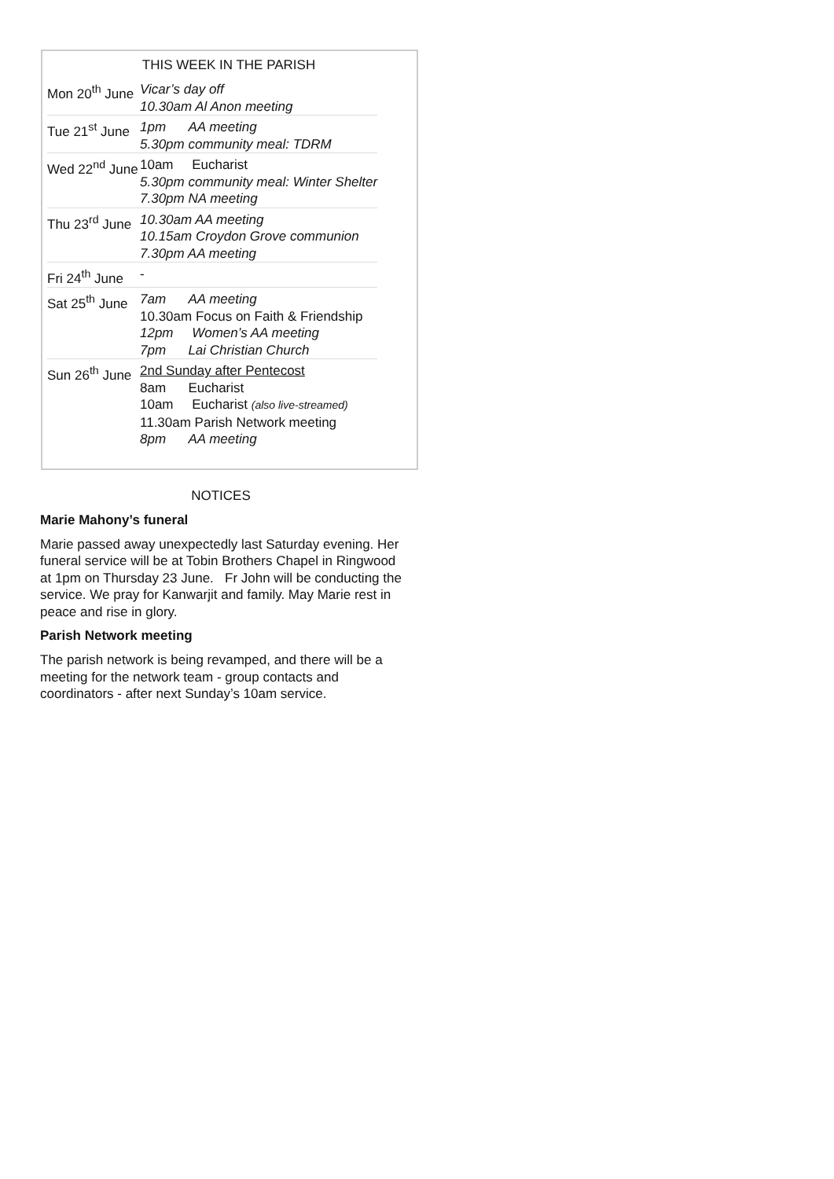THIS WEEK IN THE PARISH
| Mon 20<sup>th</sup> June | Vicar’s day off 10.30am Al Anon meeting |
| Tue 21<sup>st</sup> June | 1pm AA meeting 5.30pm community meal: TDRM |
| Wed 22<sup>nd</sup> June | 10am Eucharist 5.30pm community meal: Winter Shelter 7.30pm NA meeting |
| Thu 23<sup>rd</sup> June | 10.30am AA meeting 10.15am Croydon Grove communion 7.30pm AA meeting |
| Fri 24<sup>th</sup> June | - |
| Sat 25<sup>th</sup> June | 7am AA meeting 10.30am Focus on Faith & Friendship 12pm Women’s AA meeting 7pm Lai Christian Church |
| Sun 26<sup>th</sup> June | 2nd Sunday after Pentecost 8am Eucharist 10am Eucharist (also live-streamed) 11.30am Parish Network meeting 8pm AA meeting |
NOTICES
Marie Mahony’s funeral
Marie passed away unexpectedly last Saturday evening. Her funeral service will be at Tobin Brothers Chapel in Ringwood at 1pm on Thursday 23 June. Fr John will be conducting the service. We pray for Kanwarjit and family. May Marie rest in peace and rise in glory.
Parish Network meeting
The parish network is being revamped, and there will be a meeting for the network team - group contacts and coordinators - after next Sunday’s 10am service.